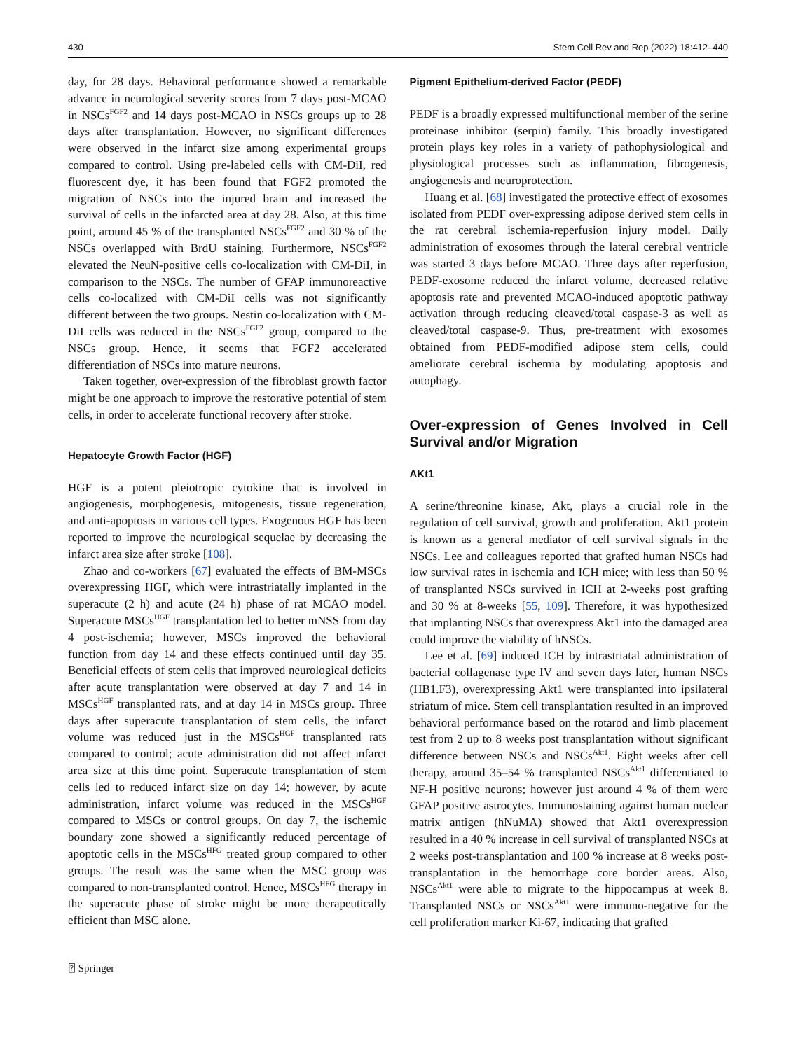430 Stem Cell Rev and Rep (2022) 18:412–440
day, for 28 days. Behavioral performance showed a remarkable advance in neurological severity scores from 7 days post-MCAO in NSCs<sup>FGF2</sup> and 14 days post-MCAO in NSCs groups up to 28 days after transplantation. However, no significant differences were observed in the infarct size among experimental groups compared to control. Using pre-labeled cells with CM-DiI, red fluorescent dye, it has been found that FGF2 promoted the migration of NSCs into the injured brain and increased the survival of cells in the infarcted area at day 28. Also, at this time point, around 45 % of the transplanted NSCs<sup>FGF2</sup> and 30 % of the NSCs overlapped with BrdU staining. Furthermore, NSCs<sup>FGF2</sup> elevated the NeuN-positive cells co-localization with CM-DiI, in comparison to the NSCs. The number of GFAP immunoreactive cells co-localized with CM-DiI cells was not significantly different between the two groups. Nestin co-localization with CM-DiI cells was reduced in the NSCs<sup>FGF2</sup> group, compared to the NSCs group. Hence, it seems that FGF2 accelerated differentiation of NSCs into mature neurons.
Taken together, over-expression of the fibroblast growth factor might be one approach to improve the restorative potential of stem cells, in order to accelerate functional recovery after stroke.
Hepatocyte Growth Factor (HGF)
HGF is a potent pleiotropic cytokine that is involved in angiogenesis, morphogenesis, mitogenesis, tissue regeneration, and anti-apoptosis in various cell types. Exogenous HGF has been reported to improve the neurological sequelae by decreasing the infarct area size after stroke [108].
Zhao and co-workers [67] evaluated the effects of BM-MSCs overexpressing HGF, which were intrastriatally implanted in the superacute (2 h) and acute (24 h) phase of rat MCAO model. Superacute MSCs<sup>HGF</sup> transplantation led to better mNSS from day 4 post-ischemia; however, MSCs improved the behavioral function from day 14 and these effects continued until day 35. Beneficial effects of stem cells that improved neurological deficits after acute transplantation were observed at day 7 and 14 in MSCs<sup>HGF</sup> transplanted rats, and at day 14 in MSCs group. Three days after superacute transplantation of stem cells, the infarct volume was reduced just in the MSCs<sup>HGF</sup> transplanted rats compared to control; acute administration did not affect infarct area size at this time point. Superacute transplantation of stem cells led to reduced infarct size on day 14; however, by acute administration, infarct volume was reduced in the MSCs<sup>HGF</sup> compared to MSCs or control groups. On day 7, the ischemic boundary zone showed a significantly reduced percentage of apoptotic cells in the MSCs<sup>HFG</sup> treated group compared to other groups. The result was the same when the MSC group was compared to non-transplanted control. Hence, MSCs<sup>HFG</sup> therapy in the superacute phase of stroke might be more therapeutically efficient than MSC alone.
Pigment Epithelium-derived Factor (PEDF)
PEDF is a broadly expressed multifunctional member of the serine proteinase inhibitor (serpin) family. This broadly investigated protein plays key roles in a variety of pathophysiological and physiological processes such as inflammation, fibrogenesis, angiogenesis and neuroprotection.
Huang et al. [68] investigated the protective effect of exosomes isolated from PEDF over-expressing adipose derived stem cells in the rat cerebral ischemia-reperfusion injury model. Daily administration of exosomes through the lateral cerebral ventricle was started 3 days before MCAO. Three days after reperfusion, PEDF-exosome reduced the infarct volume, decreased relative apoptosis rate and prevented MCAO-induced apoptotic pathway activation through reducing cleaved/total caspase-3 as well as cleaved/total caspase-9. Thus, pre-treatment with exosomes obtained from PEDF-modified adipose stem cells, could ameliorate cerebral ischemia by modulating apoptosis and autophagy.
Over-expression of Genes Involved in Cell Survival and/or Migration
AKt1
A serine/threonine kinase, Akt, plays a crucial role in the regulation of cell survival, growth and proliferation. Akt1 protein is known as a general mediator of cell survival signals in the NSCs. Lee and colleagues reported that grafted human NSCs had low survival rates in ischemia and ICH mice; with less than 50 % of transplanted NSCs survived in ICH at 2-weeks post grafting and 30 % at 8-weeks [55, 109]. Therefore, it was hypothesized that implanting NSCs that overexpress Akt1 into the damaged area could improve the viability of hNSCs.
Lee et al. [69] induced ICH by intrastriatal administration of bacterial collagenase type IV and seven days later, human NSCs (HB1.F3), overexpressing Akt1 were transplanted into ipsilateral striatum of mice. Stem cell transplantation resulted in an improved behavioral performance based on the rotarod and limb placement test from 2 up to 8 weeks post transplantation without significant difference between NSCs and NSCs<sup>Akt1</sup>. Eight weeks after cell therapy, around 35–54 % transplanted NSCs<sup>Akt1</sup> differentiated to NF-H positive neurons; however just around 4 % of them were GFAP positive astrocytes. Immunostaining against human nuclear matrix antigen (hNuMA) showed that Akt1 overexpression resulted in a 40 % increase in cell survival of transplanted NSCs at 2 weeks post-transplantation and 100 % increase at 8 weeks post-transplantation in the hemorrhage core border areas. Also, NSCs<sup>Akt1</sup> were able to migrate to the hippocampus at week 8. Transplanted NSCs or NSCs<sup>Akt1</sup> were immuno-negative for the cell proliferation marker Ki-67, indicating that grafted
⍰ Springer